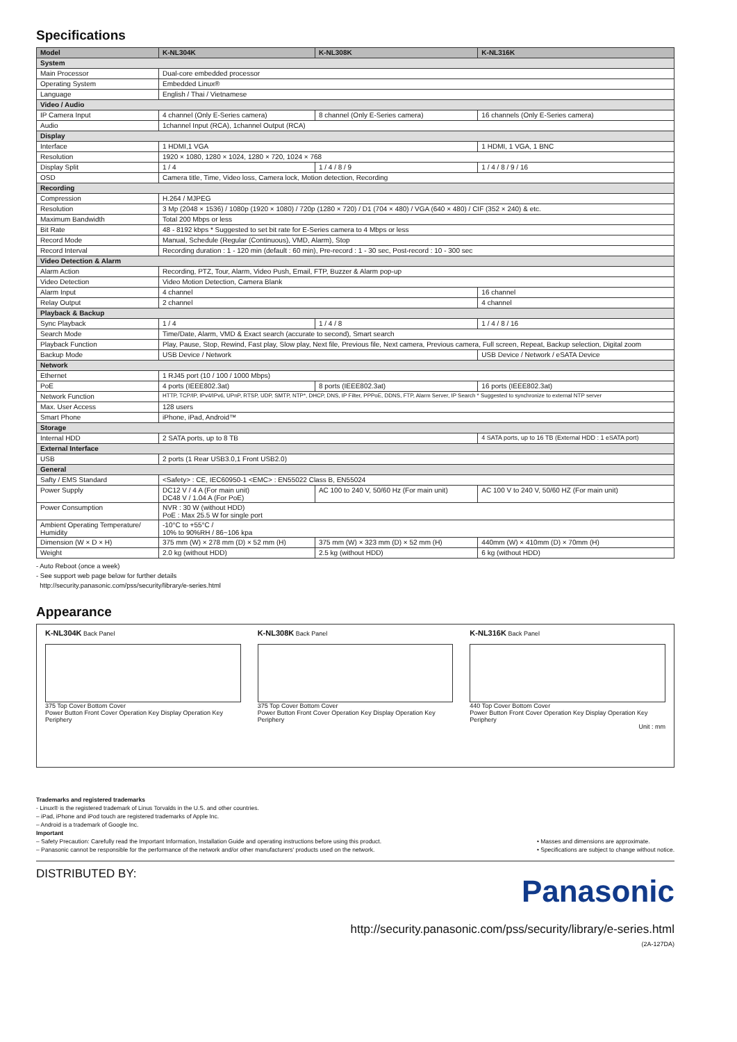Specifications
| Model | K-NL304K | K-NL308K | K-NL316K |
| --- | --- | --- | --- |
| System | | | |
| Main Processor | Dual-core embedded processor | | |
| Operating System | Embedded Linux® | | |
| Language | English / Thai / Vietnamese | | |
| Video / Audio | | | |
| IP Camera Input | 4 channel (Only E-Series camera) | 8 channel (Only E-Series camera) | 16 channels (Only E-Series camera) |
| Audio | 1channel Input (RCA), 1channel Output (RCA) | | |
| Display | | | |
| Interface | 1 HDMI,1 VGA | | 1 HDMI, 1 VGA, 1 BNC |
| Resolution | 1920 × 1080, 1280 × 1024, 1280 × 720, 1024 × 768 | | |
| Display Split | 1 / 4 | 1 / 4 / 8 / 9 | 1 / 4 / 8 / 9 / 16 |
| OSD | Camera title, Time, Video loss, Camera lock, Motion detection, Recording | | |
| Recording | | | |
| Compression | H.264 / MJPEG | | |
| Resolution | 3 Mp (2048 × 1536) / 1080p (1920 × 1080) / 720p (1280 × 720) / D1 (704 × 480) / VGA (640 × 480) / CIF (352 × 240) & etc. | | |
| Maximum Bandwidth | Total 200 Mbps or less | | |
| Bit Rate | 48 - 8192 kbps * Suggested to set bit rate for E-Series camera to 4 Mbps or less | | |
| Record Mode | Manual, Schedule (Regular (Continuous), VMD, Alarm), Stop | | |
| Record Interval | Recording duration : 1 - 120 min (default : 60 min), Pre-record : 1 - 30 sec, Post-record : 10 - 300 sec | | |
| Video Detection & Alarm | | | |
| Alarm Action | Recording, PTZ, Tour, Alarm, Video Push, Email, FTP, Buzzer & Alarm pop-up | | |
| Video Detection | Video Motion Detection, Camera Blank | | |
| Alarm Input | 4 channel | | 16 channel |
| Relay Output | 2 channel | | 4 channel |
| Playback & Backup | | | |
| Sync Playback | 1 / 4 | 1 / 4 / 8 | 1 / 4 / 8 / 16 |
| Search Mode | Time/Date, Alarm, VMD & Exact search (accurate to second), Smart search | | |
| Playback Function | Play, Pause, Stop, Rewind, Fast play, Slow play, Next file, Previous file, Next camera, Previous camera, Full screen, Repeat, Backup selection, Digital zoom | | |
| Backup Mode | USB Device / Network | | USB Device / Network / eSATA Device |
| Network | | | |
| Ethernet | 1 RJ45 port (10 / 100 / 1000 Mbps) | | |
| PoE | 4 ports (IEEE802.3at) | 8 ports (IEEE802.3at) | 16 ports (IEEE802.3at) |
| Network Function | HTTP, TCP/IP, IPv4/IPv6, UPnP, RTSP, UDP, SMTP, NTP*, DHCP, DNS, IP Filter, PPPoE, DDNS, FTP, Alarm Server, IP Search * Suggested to synchronize to external NTP server | | |
| Max. User Access | 128 users | | |
| Smart Phone | iPhone, iPad, Android™ | | |
| Storage | | | |
| Internal HDD | 2 SATA ports, up to 8 TB | | 4 SATA ports, up to 16 TB (External HDD : 1 eSATA port) |
| External Interface | | | |
| USB | 2 ports (1 Rear USB3.0,1 Front USB2.0) | | |
| General | | | |
| Safty / EMS Standard | <Safety> : CE, IEC60950-1 <EMC> : EN55022 Class B, EN55024 | | |
| Power Supply | DC12 V / 4 A (For main unit) DC48 V / 1.04 A (For PoE) | AC 100 to 240 V, 50/60 Hz (For main unit) | AC 100 V to 240 V, 50/60 HZ (For main unit) |
| Power Consumption | NVR : 30 W (without HDD) PoE : Max 25.5 W for single port | | |
| Ambient Operating Temperature/ Humidity | -10°C to +55°C / 10% to 90%RH / 86~106 kpa | | |
| Dimension (W × D × H) | 375 mm (W) × 278 mm (D) × 52 mm (H) | 375 mm (W) × 323 mm (D) × 52 mm (H) | 440mm (W) × 410mm (D) × 70mm (H) |
| Weight | 2.0 kg (without HDD) | 2.5 kg (without HDD) | 6 kg (without HDD) |
- Auto Reboot (once a week)
- See support web page below for further details
http://security.panasonic.com/pss/security/library/e-series.html
Appearance
K-NL304K Back Panel
375 Top Cover Bottom Cover
Power Button Front Cover Operation Key Display Operation Key Periphery
K-NL308K Back Panel
375 Top Cover Bottom Cover
Power Button Front Cover Operation Key Display Operation Key Periphery
K-NL316K Back Panel
440 Top Cover Bottom Cover
Power Button Front Cover Operation Key Display Operation Key Periphery
Unit : mm
Trademarks and registered trademarks
- Linux® is the registered trademark of Linus Torvalds in the U.S. and other countries.
– iPad, iPhone and iPod touch are registered trademarks of Apple Inc.
– Android is a trademark of Google Inc.
Important
– Safety Precaution: Carefully read the Important Information, Installation Guide and operating instructions before using this product.
– Panasonic cannot be responsible for the performance of the network and/or other manufacturers' products used on the network.
• Masses and dimensions are approximate.
• Specifications are subject to change without notice.
DISTRIBUTED BY:
Panasonic
http://security.panasonic.com/pss/security/library/e-series.html
(2A-127DA)